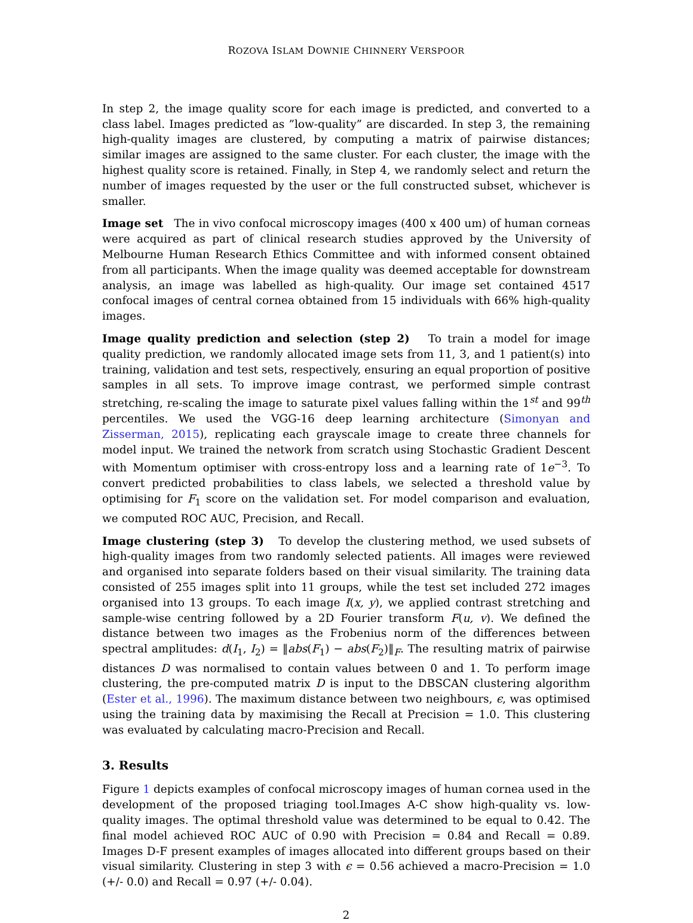ROZOVA ISLAM DOWNIE CHINNERY VERSPOOR
In step 2, the image quality score for each image is predicted, and converted to a class label. Images predicted as ”low-quality” are discarded. In step 3, the remaining high-quality images are clustered, by computing a matrix of pairwise distances; similar images are assigned to the same cluster. For each cluster, the image with the highest quality score is retained. Finally, in Step 4, we randomly select and return the number of images requested by the user or the full constructed subset, whichever is smaller.
Image set The in vivo confocal microscopy images (400 x 400 um) of human corneas were acquired as part of clinical research studies approved by the University of Melbourne Human Research Ethics Committee and with informed consent obtained from all participants. When the image quality was deemed acceptable for downstream analysis, an image was labelled as high-quality. Our image set contained 4517 confocal images of central cornea obtained from 15 individuals with 66% high-quality images.
Image quality prediction and selection (step 2) To train a model for image quality prediction, we randomly allocated image sets from 11, 3, and 1 patient(s) into training, validation and test sets, respectively, ensuring an equal proportion of positive samples in all sets. To improve image contrast, we performed simple contrast stretching, re-scaling the image to saturate pixel values falling within the 1<sup>st</sup> and 99<sup>th</sup> percentiles. We used the VGG-16 deep learning architecture (Simonyan and Zisserman, 2015), replicating each grayscale image to create three channels for model input. We trained the network from scratch using Stochastic Gradient Descent with Momentum optimiser with cross-entropy loss and a learning rate of 1e<sup>−3</sup>. To convert predicted probabilities to class labels, we selected a threshold value by optimising for F<sub>1</sub> score on the validation set. For model comparison and evaluation, we computed ROC AUC, Precision, and Recall.
Image clustering (step 3) To develop the clustering method, we used subsets of high-quality images from two randomly selected patients. All images were reviewed and organised into separate folders based on their visual similarity. The training data consisted of 255 images split into 11 groups, while the test set included 272 images organised into 13 groups. To each image I(x, y), we applied contrast stretching and sample-wise centring followed by a 2D Fourier transform F(u, v). We defined the distance between two images as the Frobenius norm of the differences between spectral amplitudes: d(I<sub>1</sub>, I<sub>2</sub>) = ‖abs(F<sub>1</sub>) − abs(F<sub>2</sub>)‖<sub>F</sub>. The resulting matrix of pairwise distances D was normalised to contain values between 0 and 1. To perform image clustering, the pre-computed matrix D is input to the DBSCAN clustering algorithm (Ester et al., 1996). The maximum distance between two neighbours, ϵ, was optimised using the training data by maximising the Recall at Precision = 1.0. This clustering was evaluated by calculating macro-Precision and Recall.
3. Results
Figure 1 depicts examples of confocal microscopy images of human cornea used in the development of the proposed triaging tool.Images A-C show high-quality vs. low-quality images. The optimal threshold value was determined to be equal to 0.42. The final model achieved ROC AUC of 0.90 with Precision = 0.84 and Recall = 0.89. Images D-F present examples of images allocated into different groups based on their visual similarity. Clustering in step 3 with ϵ = 0.56 achieved a macro-Precision = 1.0 (+/- 0.0) and Recall = 0.97 (+/- 0.04).
2